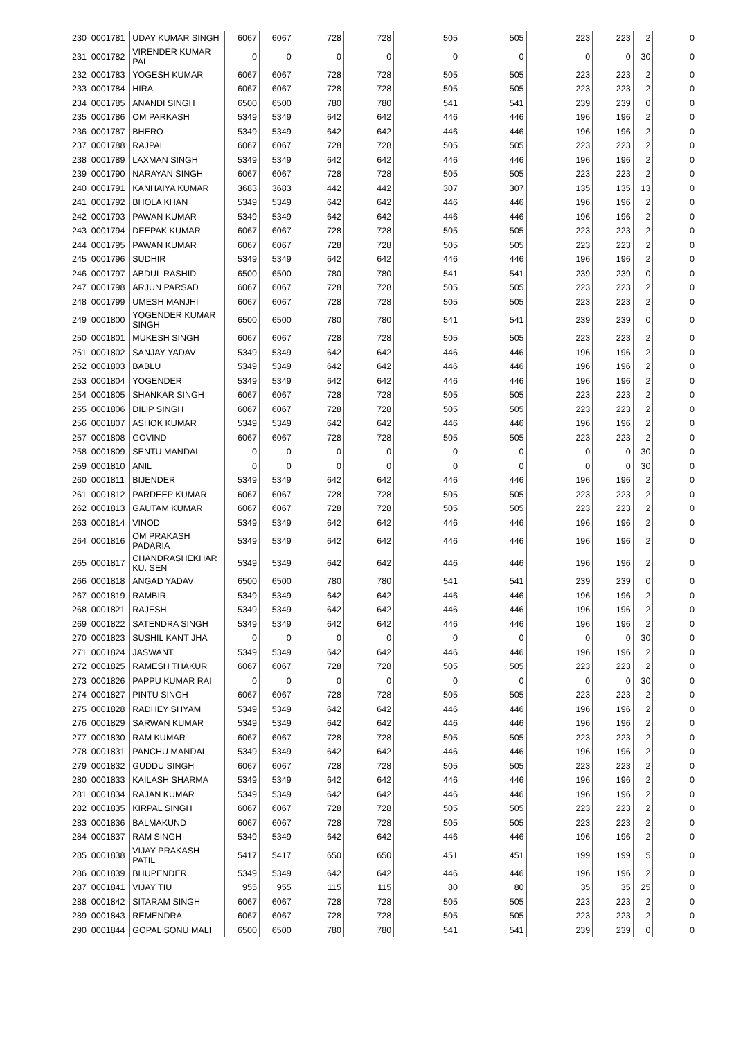| 230 | 0001781 | UDAY KUMAR SINGH | 6067 | 6067 | 728 | 728 | 505 | 505 | 223 | 223 | 2 | 0 |
| 231 | 0001782 | VIRENDER KUMAR PAL | 0 | 0 | 0 | 0 | 0 | 0 | 0 | 0 | 30 | 0 |
| 232 | 0001783 | YOGESH KUMAR | 6067 | 6067 | 728 | 728 | 505 | 505 | 223 | 223 | 2 | 0 |
| 233 | 0001784 | HIRA | 6067 | 6067 | 728 | 728 | 505 | 505 | 223 | 223 | 2 | 0 |
| 234 | 0001785 | ANANDI SINGH | 6500 | 6500 | 780 | 780 | 541 | 541 | 239 | 239 | 0 | 0 |
| 235 | 0001786 | OM PARKASH | 5349 | 5349 | 642 | 642 | 446 | 446 | 196 | 196 | 2 | 0 |
| 236 | 0001787 | BHERO | 5349 | 5349 | 642 | 642 | 446 | 446 | 196 | 196 | 2 | 0 |
| 237 | 0001788 | RAJPAL | 6067 | 6067 | 728 | 728 | 505 | 505 | 223 | 223 | 2 | 0 |
| 238 | 0001789 | LAXMAN SINGH | 5349 | 5349 | 642 | 642 | 446 | 446 | 196 | 196 | 2 | 0 |
| 239 | 0001790 | NARAYAN SINGH | 6067 | 6067 | 728 | 728 | 505 | 505 | 223 | 223 | 2 | 0 |
| 240 | 0001791 | KANHAIYA KUMAR | 3683 | 3683 | 442 | 442 | 307 | 307 | 135 | 135 | 13 | 0 |
| 241 | 0001792 | BHOLA KHAN | 5349 | 5349 | 642 | 642 | 446 | 446 | 196 | 196 | 2 | 0 |
| 242 | 0001793 | PAWAN KUMAR | 5349 | 5349 | 642 | 642 | 446 | 446 | 196 | 196 | 2 | 0 |
| 243 | 0001794 | DEEPAK KUMAR | 6067 | 6067 | 728 | 728 | 505 | 505 | 223 | 223 | 2 | 0 |
| 244 | 0001795 | PAWAN KUMAR | 6067 | 6067 | 728 | 728 | 505 | 505 | 223 | 223 | 2 | 0 |
| 245 | 0001796 | SUDHIR | 5349 | 5349 | 642 | 642 | 446 | 446 | 196 | 196 | 2 | 0 |
| 246 | 0001797 | ABDUL RASHID | 6500 | 6500 | 780 | 780 | 541 | 541 | 239 | 239 | 0 | 0 |
| 247 | 0001798 | ARJUN PARSAD | 6067 | 6067 | 728 | 728 | 505 | 505 | 223 | 223 | 2 | 0 |
| 248 | 0001799 | UMESH MANJHI | 6067 | 6067 | 728 | 728 | 505 | 505 | 223 | 223 | 2 | 0 |
| 249 | 0001800 | YOGENDER KUMAR SINGH | 6500 | 6500 | 780 | 780 | 541 | 541 | 239 | 239 | 0 | 0 |
| 250 | 0001801 | MUKESH SINGH | 6067 | 6067 | 728 | 728 | 505 | 505 | 223 | 223 | 2 | 0 |
| 251 | 0001802 | SANJAY YADAV | 5349 | 5349 | 642 | 642 | 446 | 446 | 196 | 196 | 2 | 0 |
| 252 | 0001803 | BABLU | 5349 | 5349 | 642 | 642 | 446 | 446 | 196 | 196 | 2 | 0 |
| 253 | 0001804 | YOGENDER | 5349 | 5349 | 642 | 642 | 446 | 446 | 196 | 196 | 2 | 0 |
| 254 | 0001805 | SHANKAR SINGH | 6067 | 6067 | 728 | 728 | 505 | 505 | 223 | 223 | 2 | 0 |
| 255 | 0001806 | DILIP SINGH | 6067 | 6067 | 728 | 728 | 505 | 505 | 223 | 223 | 2 | 0 |
| 256 | 0001807 | ASHOK KUMAR | 5349 | 5349 | 642 | 642 | 446 | 446 | 196 | 196 | 2 | 0 |
| 257 | 0001808 | GOVIND | 6067 | 6067 | 728 | 728 | 505 | 505 | 223 | 223 | 2 | 0 |
| 258 | 0001809 | SENTU MANDAL | 0 | 0 | 0 | 0 | 0 | 0 | 0 | 0 | 30 | 0 |
| 259 | 0001810 | ANIL | 0 | 0 | 0 | 0 | 0 | 0 | 0 | 0 | 30 | 0 |
| 260 | 0001811 | BIJENDER | 5349 | 5349 | 642 | 642 | 446 | 446 | 196 | 196 | 2 | 0 |
| 261 | 0001812 | PARDEEP KUMAR | 6067 | 6067 | 728 | 728 | 505 | 505 | 223 | 223 | 2 | 0 |
| 262 | 0001813 | GAUTAM KUMAR | 6067 | 6067 | 728 | 728 | 505 | 505 | 223 | 223 | 2 | 0 |
| 263 | 0001814 | VINOD | 5349 | 5349 | 642 | 642 | 446 | 446 | 196 | 196 | 2 | 0 |
| 264 | 0001816 | OM PRAKASH PADARIA | 5349 | 5349 | 642 | 642 | 446 | 446 | 196 | 196 | 2 | 0 |
| 265 | 0001817 | CHANDRASHEKHAR KU. SEN | 5349 | 5349 | 642 | 642 | 446 | 446 | 196 | 196 | 2 | 0 |
| 266 | 0001818 | ANGAD YADAV | 6500 | 6500 | 780 | 780 | 541 | 541 | 239 | 239 | 0 | 0 |
| 267 | 0001819 | RAMBIR | 5349 | 5349 | 642 | 642 | 446 | 446 | 196 | 196 | 2 | 0 |
| 268 | 0001821 | RAJESH | 5349 | 5349 | 642 | 642 | 446 | 446 | 196 | 196 | 2 | 0 |
| 269 | 0001822 | SATENDRA SINGH | 5349 | 5349 | 642 | 642 | 446 | 446 | 196 | 196 | 2 | 0 |
| 270 | 0001823 | SUSHIL KANT JHA | 0 | 0 | 0 | 0 | 0 | 0 | 0 | 0 | 30 | 0 |
| 271 | 0001824 | JASWANT | 5349 | 5349 | 642 | 642 | 446 | 446 | 196 | 196 | 2 | 0 |
| 272 | 0001825 | RAMESH THAKUR | 6067 | 6067 | 728 | 728 | 505 | 505 | 223 | 223 | 2 | 0 |
| 273 | 0001826 | PAPPU KUMAR RAI | 0 | 0 | 0 | 0 | 0 | 0 | 0 | 0 | 30 | 0 |
| 274 | 0001827 | PINTU SINGH | 6067 | 6067 | 728 | 728 | 505 | 505 | 223 | 223 | 2 | 0 |
| 275 | 0001828 | RADHEY SHYAM | 5349 | 5349 | 642 | 642 | 446 | 446 | 196 | 196 | 2 | 0 |
| 276 | 0001829 | SARWAN KUMAR | 5349 | 5349 | 642 | 642 | 446 | 446 | 196 | 196 | 2 | 0 |
| 277 | 0001830 | RAM KUMAR | 6067 | 6067 | 728 | 728 | 505 | 505 | 223 | 223 | 2 | 0 |
| 278 | 0001831 | PANCHU MANDAL | 5349 | 5349 | 642 | 642 | 446 | 446 | 196 | 196 | 2 | 0 |
| 279 | 0001832 | GUDDU SINGH | 6067 | 6067 | 728 | 728 | 505 | 505 | 223 | 223 | 2 | 0 |
| 280 | 0001833 | KAILASH SHARMA | 5349 | 5349 | 642 | 642 | 446 | 446 | 196 | 196 | 2 | 0 |
| 281 | 0001834 | RAJAN KUMAR | 5349 | 5349 | 642 | 642 | 446 | 446 | 196 | 196 | 2 | 0 |
| 282 | 0001835 | KIRPAL SINGH | 6067 | 6067 | 728 | 728 | 505 | 505 | 223 | 223 | 2 | 0 |
| 283 | 0001836 | BALMAKUND | 6067 | 6067 | 728 | 728 | 505 | 505 | 223 | 223 | 2 | 0 |
| 284 | 0001837 | RAM SINGH | 5349 | 5349 | 642 | 642 | 446 | 446 | 196 | 196 | 2 | 0 |
| 285 | 0001838 | VIJAY PRAKASH PATIL | 5417 | 5417 | 650 | 650 | 451 | 451 | 199 | 199 | 5 | 0 |
| 286 | 0001839 | BHUPENDER | 5349 | 5349 | 642 | 642 | 446 | 446 | 196 | 196 | 2 | 0 |
| 287 | 0001841 | VIJAY TIU | 955 | 955 | 115 | 115 | 80 | 80 | 35 | 35 | 25 | 0 |
| 288 | 0001842 | SITARAM SINGH | 6067 | 6067 | 728 | 728 | 505 | 505 | 223 | 223 | 2 | 0 |
| 289 | 0001843 | REMENDRA | 6067 | 6067 | 728 | 728 | 505 | 505 | 223 | 223 | 2 | 0 |
| 290 | 0001844 | GOPAL SONU MALI | 6500 | 6500 | 780 | 780 | 541 | 541 | 239 | 239 | 0 | 0 |